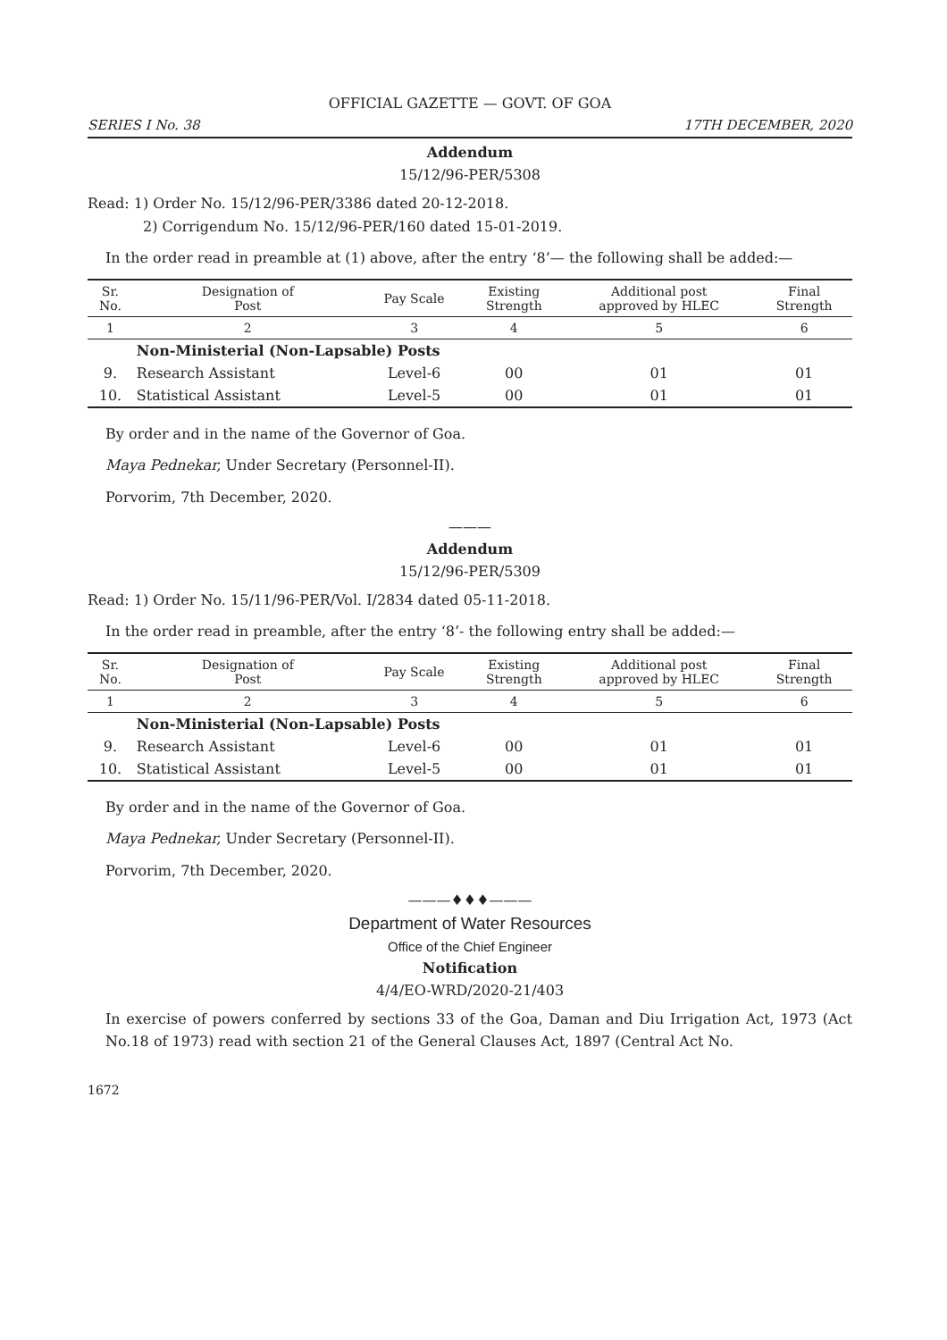OFFICIAL GAZETTE — GOVT. OF GOA
SERIES I No. 38 17TH DECEMBER, 2020
Addendum
15/12/96-PER/5308
Read: 1) Order No. 15/12/96-PER/3386 dated 20-12-2018.
2) Corrigendum No. 15/12/96-PER/160 dated 15-01-2019.
In the order read in preamble at (1) above, after the entry ‘8’— the following shall be added:—
| Sr. No. | Designation of Post | Pay Scale | Existing Strength | Additional post approved by HLEC | Final Strength |
| --- | --- | --- | --- | --- | --- |
| 1 | 2 | 3 | 4 | 5 | 6 |
| | Non-Ministerial (Non-Lapsable) Posts | | | | |
| 9. | Research Assistant | Level-6 | 00 | 01 | 01 |
| 10. | Statistical Assistant | Level-5 | 00 | 01 | 01 |
By order and in the name of the Governor of Goa.
Maya Pednekar, Under Secretary (Personnel-II).
Porvorim, 7th December, 2020.
———
Addendum
15/12/96-PER/5309
Read: 1) Order No. 15/11/96-PER/Vol. I/2834 dated 05-11-2018.
In the order read in preamble, after the entry ‘8’- the following entry shall be added:—
| Sr. No. | Designation of Post | Pay Scale | Existing Strength | Additional post approved by HLEC | Final Strength |
| --- | --- | --- | --- | --- | --- |
| 1 | 2 | 3 | 4 | 5 | 6 |
| | Non-Ministerial (Non-Lapsable) Posts | | | | |
| 9. | Research Assistant | Level-6 | 00 | 01 | 01 |
| 10. | Statistical Assistant | Level-5 | 00 | 01 | 01 |
By order and in the name of the Governor of Goa.
Maya Pednekar, Under Secretary (Personnel-II).
Porvorim, 7th December, 2020.
———♦♦♦———
Department of Water Resources
Office of the Chief Engineer
Notification
4/4/EO-WRD/2020-21/403
In exercise of powers conferred by sections 33 of the Goa, Daman and Diu Irrigation Act, 1973 (Act No.18 of 1973) read with section 21 of the General Clauses Act, 1897 (Central Act No.
1672